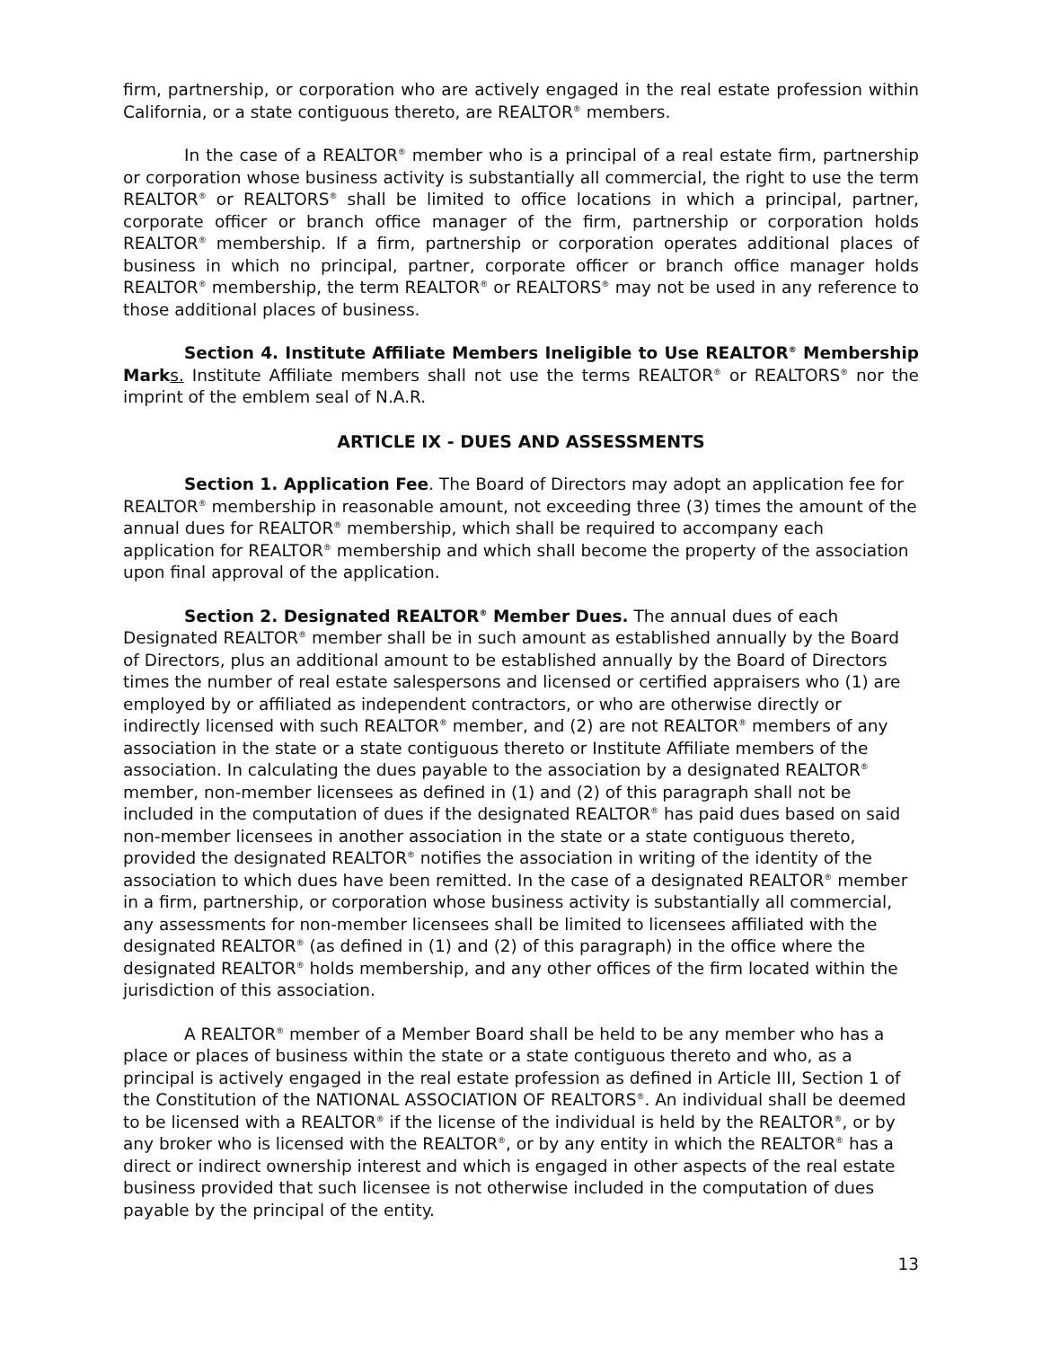firm, partnership, or corporation who are actively engaged in the real estate profession within California, or a state contiguous thereto, are REALTOR<sup>®</sup> members.
In the case of a REALTOR<sup>®</sup> member who is a principal of a real estate firm, partnership or corporation whose business activity is substantially all commercial, the right to use the term REALTOR<sup>®</sup> or REALTORS<sup>®</sup> shall be limited to office locations in which a principal, partner, corporate officer or branch office manager of the firm, partnership or corporation holds REALTOR<sup>®</sup> membership. If a firm, partnership or corporation operates additional places of business in which no principal, partner, corporate officer or branch office manager holds REALTOR<sup>®</sup> membership, the term REALTOR<sup>®</sup> or REALTORS<sup>®</sup> may not be used in any reference to those additional places of business.
Section 4. Institute Affiliate Members Ineligible to Use REALTOR<sup>®</sup> Membership Mark s. Institute Affiliate members shall not use the terms REALTOR<sup>®</sup> or REALTORS<sup>®</sup> nor the imprint of the emblem seal of N.A.R.
ARTICLE IX - DUES AND ASSESSMENTS
Section 1. Application Fee. The Board of Directors may adopt an application fee for REALTOR<sup>®</sup> membership in reasonable amount, not exceeding three (3) times the amount of the annual dues for REALTOR<sup>®</sup> membership, which shall be required to accompany each application for REALTOR<sup>®</sup> membership and which shall become the property of the association upon final approval of the application.
Section 2. Designated REALTOR<sup>®</sup> Member Dues. The annual dues of each Designated REALTOR<sup>®</sup> member shall be in such amount as established annually by the Board of Directors, plus an additional amount to be established annually by the Board of Directors times the number of real estate salespersons and licensed or certified appraisers who (1) are employed by or affiliated as independent contractors, or who are otherwise directly or indirectly licensed with such REALTOR<sup>®</sup> member, and (2) are not REALTOR<sup>®</sup> members of any association in the state or a state contiguous thereto or Institute Affiliate members of the association. In calculating the dues payable to the association by a designated REALTOR<sup>®</sup> member, non-member licensees as defined in (1) and (2) of this paragraph shall not be included in the computation of dues if the designated REALTOR<sup>®</sup> has paid dues based on said non-member licensees in another association in the state or a state contiguous thereto, provided the designated REALTOR<sup>®</sup> notifies the association in writing of the identity of the association to which dues have been remitted. In the case of a designated REALTOR<sup>®</sup> member in a firm, partnership, or corporation whose business activity is substantially all commercial, any assessments for non-member licensees shall be limited to licensees affiliated with the designated REALTOR<sup>®</sup> (as defined in (1) and (2) of this paragraph) in the office where the designated REALTOR<sup>®</sup> holds membership, and any other offices of the firm located within the jurisdiction of this association.
A REALTOR<sup>®</sup> member of a Member Board shall be held to be any member who has a place or places of business within the state or a state contiguous thereto and who, as a principal is actively engaged in the real estate profession as defined in Article III, Section 1 of the Constitution of the NATIONAL ASSOCIATION OF REALTORS<sup>®</sup>. An individual shall be deemed to be licensed with a REALTOR<sup>®</sup> if the license of the individual is held by the REALTOR<sup>®</sup>, or by any broker who is licensed with the REALTOR<sup>®</sup>, or by any entity in which the REALTOR<sup>®</sup> has a direct or indirect ownership interest and which is engaged in other aspects of the real estate business provided that such licensee is not otherwise included in the computation of dues payable by the principal of the entity.
13